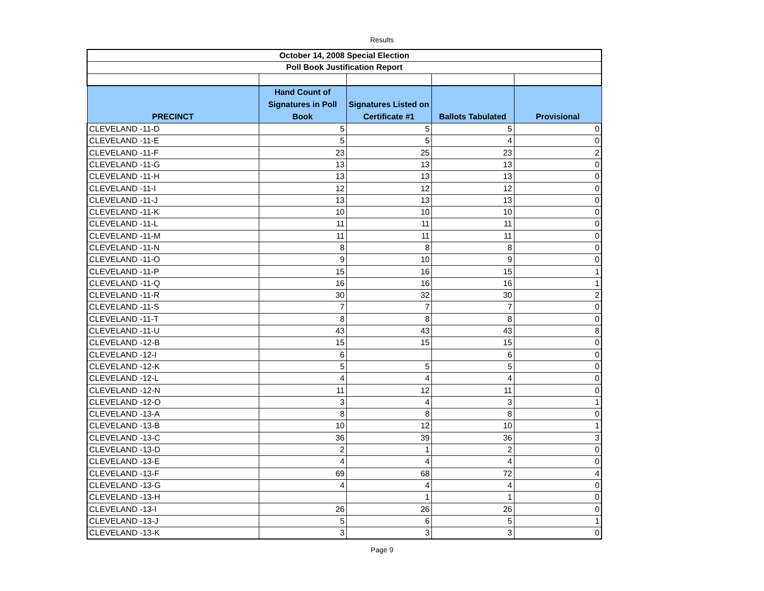Results
| October 14, 2008 Special Election | | | | |
| --- | --- | --- | --- | --- |
| Poll Book Justification Report | | | | |
| PRECINCT | Hand Count of Signatures in Poll Book | Signatures Listed on Certificate #1 | Ballots Tabulated | Provisional |
| CLEVELAND -11-D | 5 | 5 | 5 | 0 |
| CLEVELAND -11-E | 5 | 5 | 4 | 0 |
| CLEVELAND -11-F | 23 | 25 | 23 | 2 |
| CLEVELAND -11-G | 13 | 13 | 13 | 0 |
| CLEVELAND -11-H | 13 | 13 | 13 | 0 |
| CLEVELAND -11-I | 12 | 12 | 12 | 0 |
| CLEVELAND -11-J | 13 | 13 | 13 | 0 |
| CLEVELAND -11-K | 10 | 10 | 10 | 0 |
| CLEVELAND -11-L | 11 | 11 | 11 | 0 |
| CLEVELAND -11-M | 11 | 11 | 11 | 0 |
| CLEVELAND -11-N | 8 | 8 | 8 | 0 |
| CLEVELAND -11-O | 9 | 10 | 9 | 0 |
| CLEVELAND -11-P | 15 | 16 | 15 | 1 |
| CLEVELAND -11-Q | 16 | 16 | 16 | 1 |
| CLEVELAND -11-R | 30 | 32 | 30 | 2 |
| CLEVELAND -11-S | 7 | 7 | 7 | 0 |
| CLEVELAND -11-T | 8 | 8 | 8 | 0 |
| CLEVELAND -11-U | 43 | 43 | 43 | 8 |
| CLEVELAND -12-B | 15 | 15 | 15 | 0 |
| CLEVELAND -12-I | 6 | | 6 | 0 |
| CLEVELAND -12-K | 5 | 5 | 5 | 0 |
| CLEVELAND -12-L | 4 | 4 | 4 | 0 |
| CLEVELAND -12-N | 11 | 12 | 11 | 0 |
| CLEVELAND -12-O | 3 | 4 | 3 | 1 |
| CLEVELAND -13-A | 8 | 8 | 8 | 0 |
| CLEVELAND -13-B | 10 | 12 | 10 | 1 |
| CLEVELAND -13-C | 36 | 39 | 36 | 3 |
| CLEVELAND -13-D | 2 | 1 | 2 | 0 |
| CLEVELAND -13-E | 4 | 4 | 4 | 0 |
| CLEVELAND -13-F | 69 | 68 | 72 | 4 |
| CLEVELAND -13-G | 4 | 4 | 4 | 0 |
| CLEVELAND -13-H | | 1 | 1 | 0 |
| CLEVELAND -13-I | 26 | 26 | 26 | 0 |
| CLEVELAND -13-J | 5 | 6 | 5 | 1 |
| CLEVELAND -13-K | 3 | 3 | 3 | 0 |
Page 9